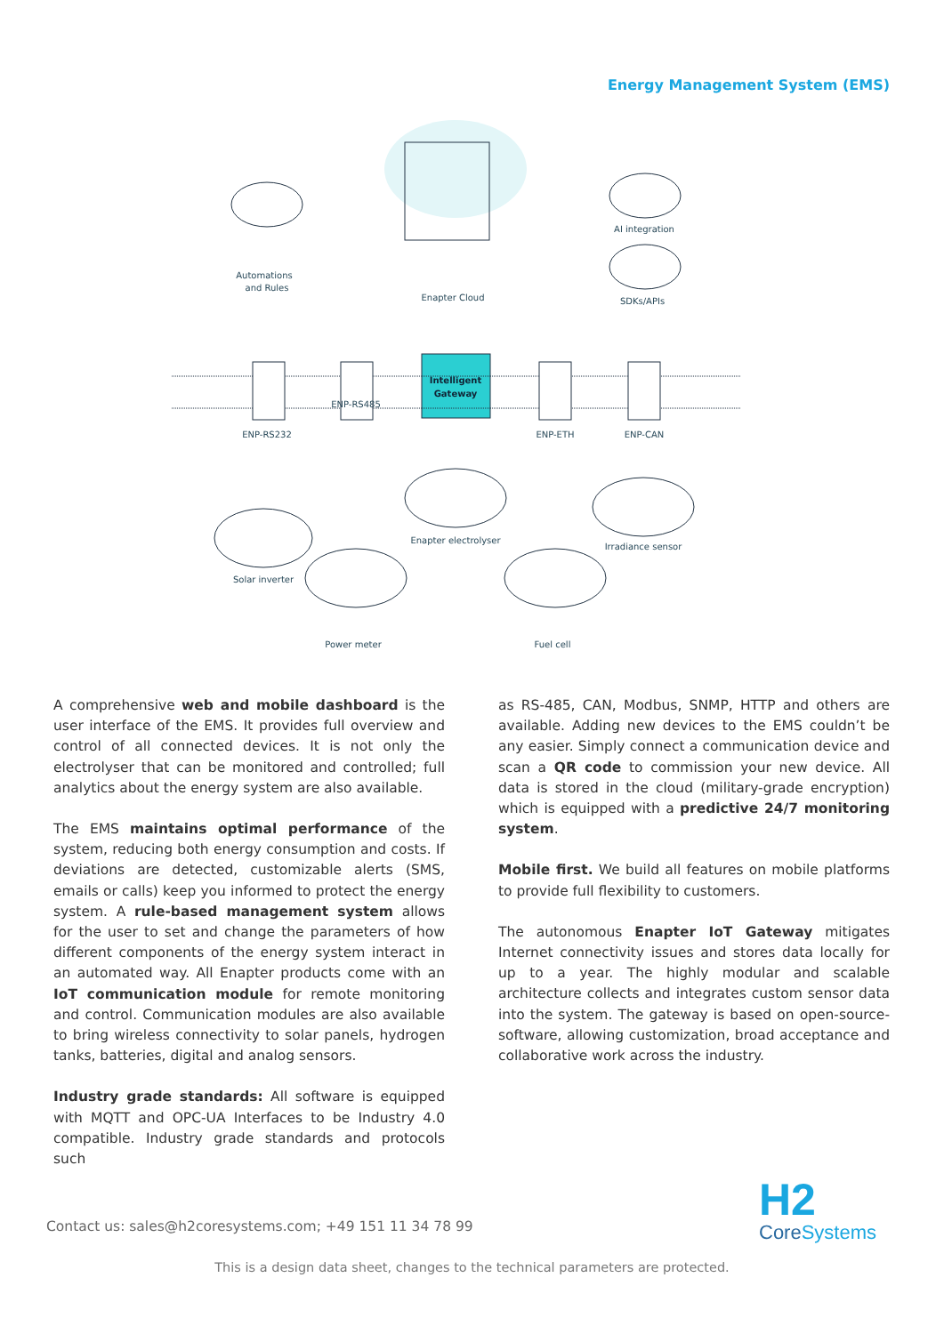Energy Management System (EMS)
Intelligent
Gateway
Automations
and Rules
AI integration
SDKs/APIs
Enapter Cloud
ENP-RS232
ENP-RS485
ENP-ETH
ENP-CAN
Enapter electrolyser
Irradiance sensor
Solar inverter
Power meter
Fuel cell
A comprehensive web and mobile dashboard is the user interface of the EMS. It provides full overview and control of all connected devices. It is not only the electrolyser that can be monitored and controlled; full analytics about the energy system are also available.
The EMS maintains optimal performance of the system, reducing both energy consumption and costs. If deviations are detected, customizable alerts (SMS, emails or calls) keep you informed to protect the energy system. A rule-based management system allows for the user to set and change the parameters of how different components of the energy system interact in an automated way. All Enapter products come with an IoT communication module for remote monitoring and control. Communication modules are also available to bring wireless connectivity to solar panels, hydrogen tanks, batteries, digital and analog sensors.
Industry grade standards: All software is equipped with MQTT and OPC-UA Interfaces to be Industry 4.0 compatible. Industry grade standards and protocols such
as RS-485, CAN, Modbus, SNMP, HTTP and others are available. Adding new devices to the EMS couldn’t be any easier. Simply connect a communication device and scan a QR code to commission your new device. All data is stored in the cloud (military-grade encryption) which is equipped with a predictive 24/7 monitoring system.
Mobile first. We build all features on mobile platforms to provide full flexibility to customers.
The autonomous Enapter IoT Gateway mitigates Internet connectivity issues and stores data locally for up to a year. The highly modular and scalable architecture collects and integrates custom sensor data into the system. The gateway is based on open-source-software, allowing customization, broad acceptance and collaborative work across the industry.
Contact us: sales@h2coresystems.com; +49 151 11 34 78 99
H2
CoreSystems
This is a design data sheet, changes to the technical parameters are protected.